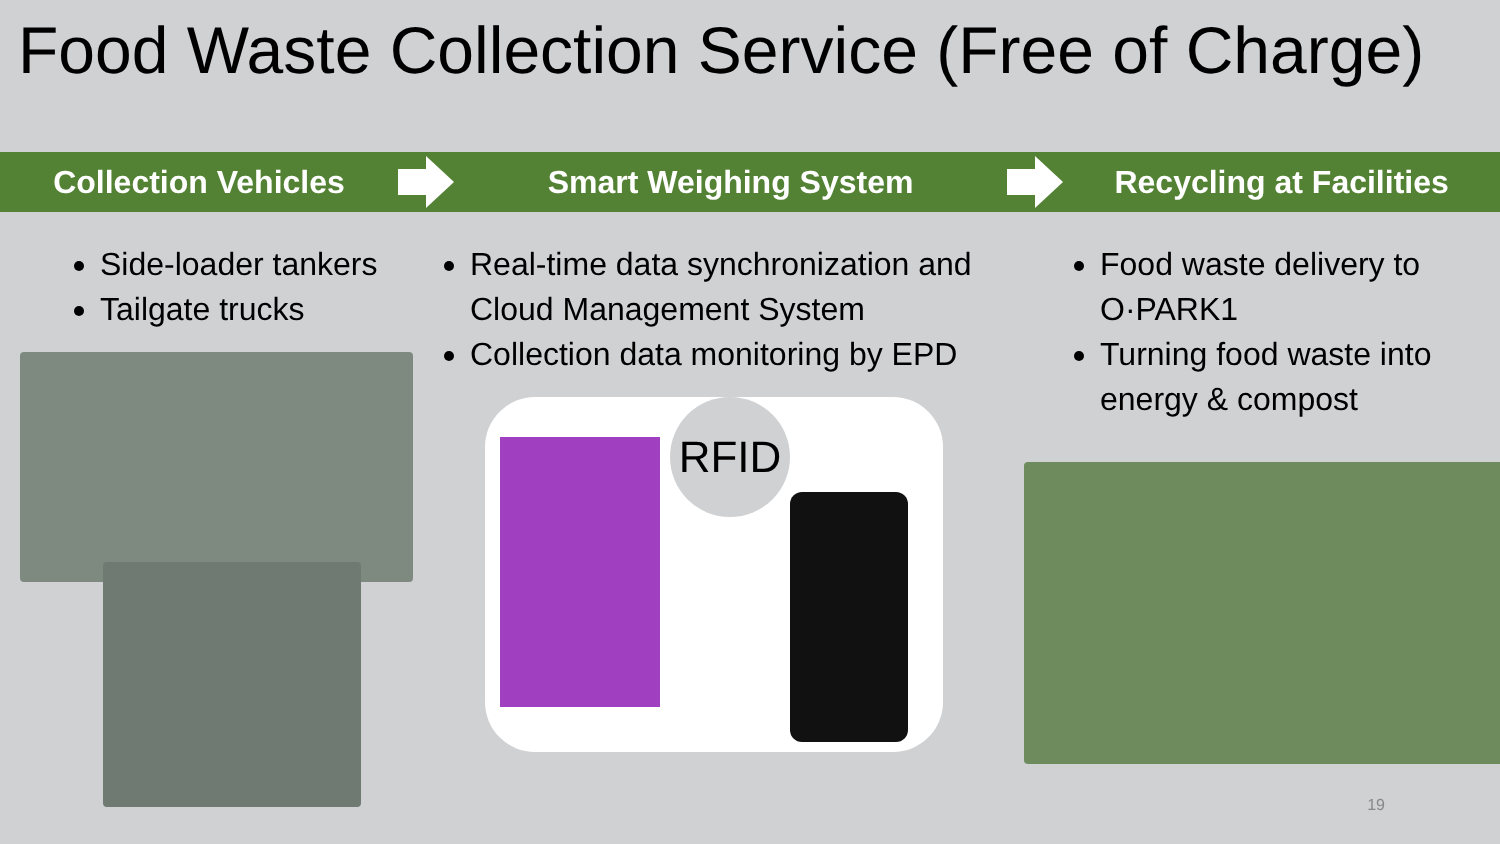Food Waste Collection Service (Free of Charge)
Collection Vehicles Smart Weighing System Recycling at Facilities
Side-loader tankers
Tailgate trucks
Real-time data synchronization and Cloud Management System
Collection data monitoring by EPD
RFID
Food waste delivery to O·PARK1
Turning food waste into energy & compost
19